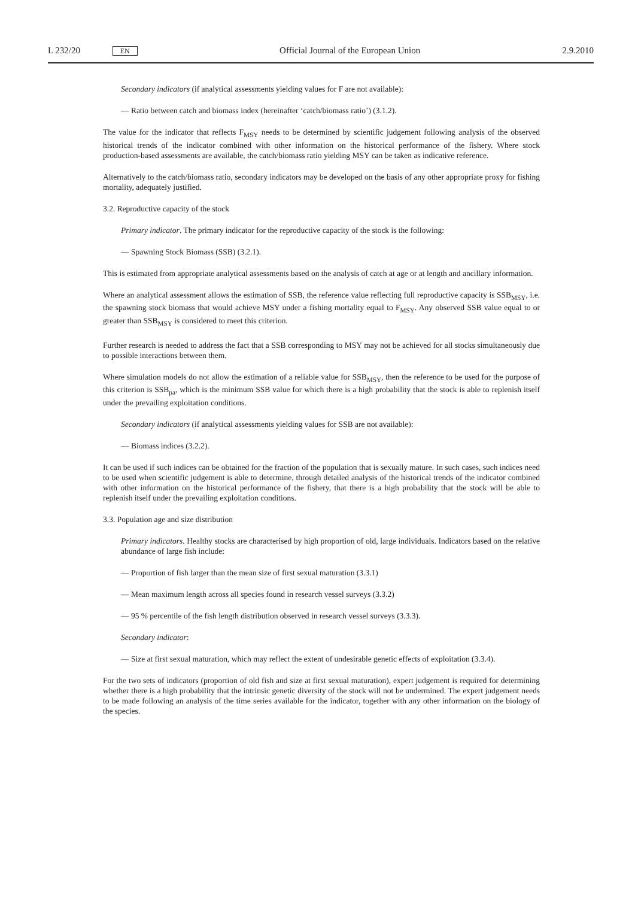L 232/20 EN Official Journal of the European Union 2.9.2010
Secondary indicators (if analytical assessments yielding values for F are not available):
— Ratio between catch and biomass index (hereinafter ‘catch/biomass ratio’) (3.1.2).
The value for the indicator that reflects F<sub>MSY</sub> needs to be determined by scientific judgement following analysis of the observed historical trends of the indicator combined with other information on the historical performance of the fishery. Where stock production-based assessments are available, the catch/biomass ratio yielding MSY can be taken as indicative reference.
Alternatively to the catch/biomass ratio, secondary indicators may be developed on the basis of any other appropriate proxy for fishing mortality, adequately justified.
3.2. Reproductive capacity of the stock
Primary indicator. The primary indicator for the reproductive capacity of the stock is the following:
— Spawning Stock Biomass (SSB) (3.2.1).
This is estimated from appropriate analytical assessments based on the analysis of catch at age or at length and ancillary information.
Where an analytical assessment allows the estimation of SSB, the reference value reflecting full reproductive capacity is SSB<sub>MSY</sub>, i.e. the spawning stock biomass that would achieve MSY under a fishing mortality equal to F<sub>MSY</sub>. Any observed SSB value equal to or greater than SSB<sub>MSY</sub> is considered to meet this criterion.
Further research is needed to address the fact that a SSB corresponding to MSY may not be achieved for all stocks simultaneously due to possible interactions between them.
Where simulation models do not allow the estimation of a reliable value for SSB<sub>MSY</sub>, then the reference to be used for the purpose of this criterion is SSB<sub>pa</sub>, which is the minimum SSB value for which there is a high probability that the stock is able to replenish itself under the prevailing exploitation conditions.
Secondary indicators (if analytical assessments yielding values for SSB are not available):
— Biomass indices (3.2.2).
It can be used if such indices can be obtained for the fraction of the population that is sexually mature. In such cases, such indices need to be used when scientific judgement is able to determine, through detailed analysis of the historical trends of the indicator combined with other information on the historical performance of the fishery, that there is a high probability that the stock will be able to replenish itself under the prevailing exploitation conditions.
3.3. Population age and size distribution
Primary indicators. Healthy stocks are characterised by high proportion of old, large individuals. Indicators based on the relative abundance of large fish include:
— Proportion of fish larger than the mean size of first sexual maturation (3.3.1)
— Mean maximum length across all species found in research vessel surveys (3.3.2)
— 95 % percentile of the fish length distribution observed in research vessel surveys (3.3.3).
Secondary indicator:
— Size at first sexual maturation, which may reflect the extent of undesirable genetic effects of exploitation (3.3.4).
For the two sets of indicators (proportion of old fish and size at first sexual maturation), expert judgement is required for determining whether there is a high probability that the intrinsic genetic diversity of the stock will not be undermined. The expert judgement needs to be made following an analysis of the time series available for the indicator, together with any other information on the biology of the species.